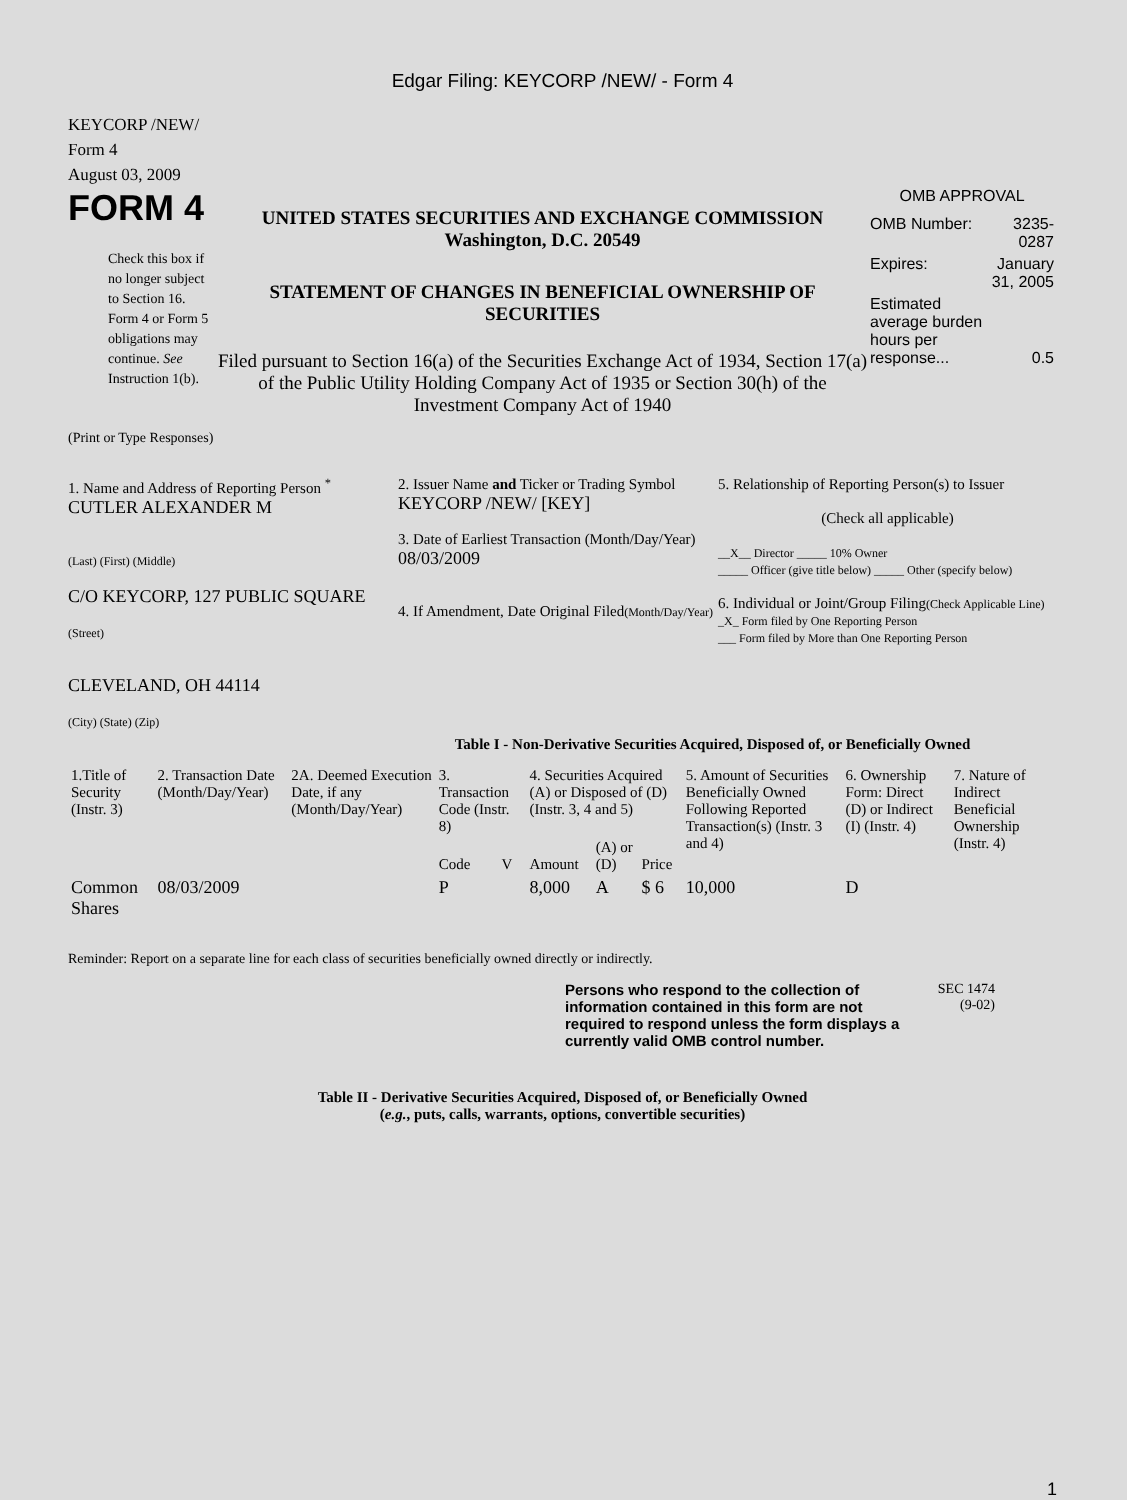Edgar Filing: KEYCORP /NEW/ - Form 4
KEYCORP /NEW/
Form 4
August 03, 2009
FORM 4
Check this box if no longer subject to Section 16. Form 4 or Form 5 obligations may continue. See Instruction 1(b).
UNITED STATES SECURITIES AND EXCHANGE COMMISSION
Washington, D.C. 20549
STATEMENT OF CHANGES IN BENEFICIAL OWNERSHIP OF SECURITIES
Filed pursuant to Section 16(a) of the Securities Exchange Act of 1934, Section 17(a) of the Public Utility Holding Company Act of 1935 or Section 30(h) of the Investment Company Act of 1940
OMB APPROVAL
| OMB Number: | 3235-0287 |
| Expires: | January 31, 2005 |
| Estimated average burden hours per response... | 0.5 |
(Print or Type Responses)
1. Name and Address of Reporting Person <sup>*</sup>
CUTLER ALEXANDER M
(Last) (First) (Middle)
C/O KEYCORP, 127 PUBLIC SQUARE
(Street)
CLEVELAND, OH 44114
(City) (State) (Zip)
2. Issuer Name and Ticker or Trading Symbol
KEYCORP /NEW/ [KEY]
3. Date of Earliest Transaction (Month/Day/Year)
08/03/2009
4. If Amendment, Date Original Filed(Month/Day/Year)
5. Relationship of Reporting Person(s) to Issuer
(Check all applicable)
__X__ Director _____ 10% Owner
_____ Officer (give title below) _____ Other (specify below)
6. Individual or Joint/Group Filing(Check Applicable Line)
_X_ Form filed by One Reporting Person
___ Form filed by More than One Reporting Person
Table I - Non-Derivative Securities Acquired, Disposed of, or Beneficially Owned
| 1.Title of Security (Instr. 3) | 2. Transaction Date (Month/Day/Year) | 2A. Deemed Execution Date, if any (Month/Day/Year) | 3. Transaction Code (Instr. 8) | | 4. Securities Acquired (A) or Disposed of (D) (Instr. 3, 4 and 5) | | | 5. Amount of Securities Beneficially Owned Following Reported Transaction(s) (Instr. 3 and 4) | 6. Ownership Form: Direct (D) or Indirect (I) (Instr. 4) | 7. Nature of Indirect Beneficial Ownership (Instr. 4) |
| --- | --- | --- | --- | --- | --- | --- | --- | --- | --- | --- |
| | | | Code | V | Amount | (A) or (D) | Price | | | |
| Common Shares | 08/03/2009 | | P | | 8,000 | A | $ 6 | 10,000 | D | |
Reminder: Report on a separate line for each class of securities beneficially owned directly or indirectly.
Persons who respond to the collection of information contained in this form are not required to respond unless the form displays a currently valid OMB control number.
SEC 1474
(9-02)
Table II - Derivative Securities Acquired, Disposed of, or Beneficially Owned
(e.g., puts, calls, warrants, options, convertible securities)
1